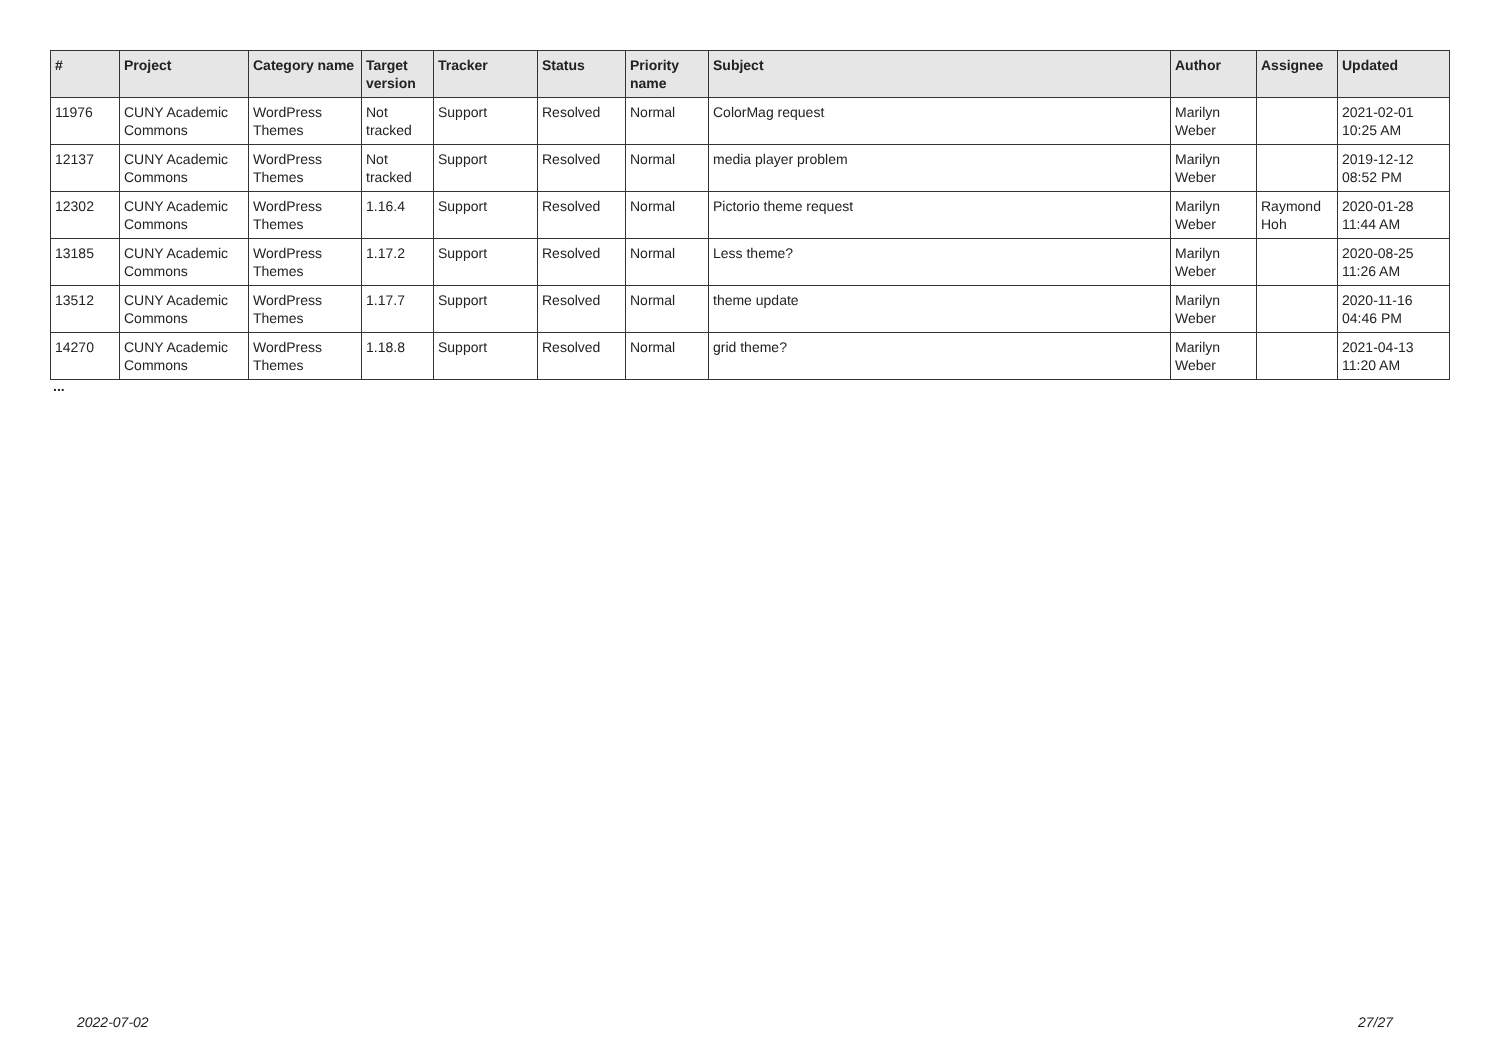| # | Project | Category name | Target version | Tracker | Status | Priority name | Subject | Author | Assignee | Updated |
| --- | --- | --- | --- | --- | --- | --- | --- | --- | --- | --- |
| 11976 | CUNY Academic Commons | WordPress Themes | Not tracked | Support | Resolved | Normal | ColorMag request | Marilyn Weber | | 2021-02-01 10:25 AM |
| 12137 | CUNY Academic Commons | WordPress Themes | Not tracked | Support | Resolved | Normal | media player problem | Marilyn Weber | | 2019-12-12 08:52 PM |
| 12302 | CUNY Academic Commons | WordPress Themes | 1.16.4 | Support | Resolved | Normal | Pictorio theme request | Marilyn Weber | Raymond Hoh | 2020-01-28 11:44 AM |
| 13185 | CUNY Academic Commons | WordPress Themes | 1.17.2 | Support | Resolved | Normal | Less theme? | Marilyn Weber | | 2020-08-25 11:26 AM |
| 13512 | CUNY Academic Commons | WordPress Themes | 1.17.7 | Support | Resolved | Normal | theme update | Marilyn Weber | | 2020-11-16 04:46 PM |
| 14270 | CUNY Academic Commons | WordPress Themes | 1.18.8 | Support | Resolved | Normal | grid theme? | Marilyn Weber | | 2021-04-13 11:20 AM |
...
2022-07-02 27/27